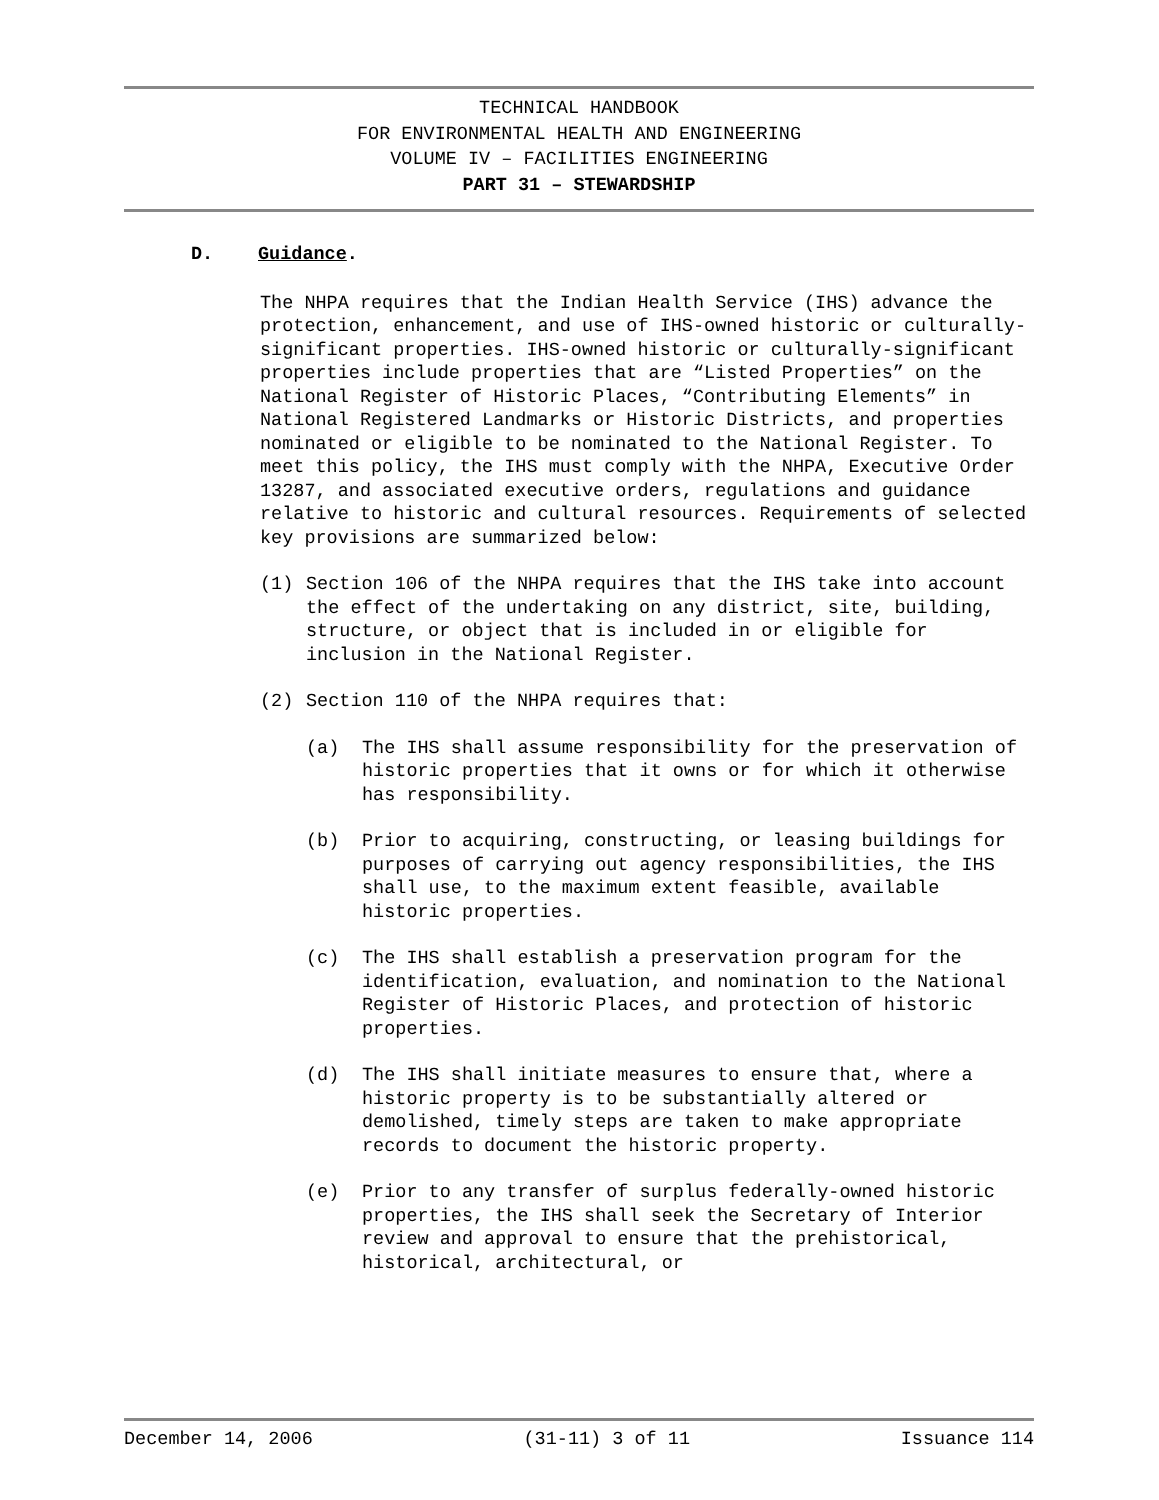TECHNICAL HANDBOOK
FOR ENVIRONMENTAL HEALTH AND ENGINEERING
VOLUME IV – FACILITIES ENGINEERING
PART 31 – STEWARDSHIP
D. Guidance.
The NHPA requires that the Indian Health Service (IHS) advance the protection, enhancement, and use of IHS-owned historic or culturally-significant properties. IHS-owned historic or culturally-significant properties include properties that are “Listed Properties” on the National Register of Historic Places, “Contributing Elements” in National Registered Landmarks or Historic Districts, and properties nominated or eligible to be nominated to the National Register. To meet this policy, the IHS must comply with the NHPA, Executive Order 13287, and associated executive orders, regulations and guidance relative to historic and cultural resources. Requirements of selected key provisions are summarized below:
(1) Section 106 of the NHPA requires that the IHS take into account the effect of the undertaking on any district, site, building, structure, or object that is included in or eligible for inclusion in the National Register.
(2) Section 110 of the NHPA requires that:
(a) The IHS shall assume responsibility for the preservation of historic properties that it owns or for which it otherwise has responsibility.
(b) Prior to acquiring, constructing, or leasing buildings for purposes of carrying out agency responsibilities, the IHS shall use, to the maximum extent feasible, available historic properties.
(c) The IHS shall establish a preservation program for the identification, evaluation, and nomination to the National Register of Historic Places, and protection of historic properties.
(d) The IHS shall initiate measures to ensure that, where a historic property is to be substantially altered or demolished, timely steps are taken to make appropriate records to document the historic property.
(e) Prior to any transfer of surplus federally-owned historic properties, the IHS shall seek the Secretary of Interior review and approval to ensure that the prehistorical, historical, architectural, or
December 14, 2006 (31-11) 3 of 11 Issuance 114